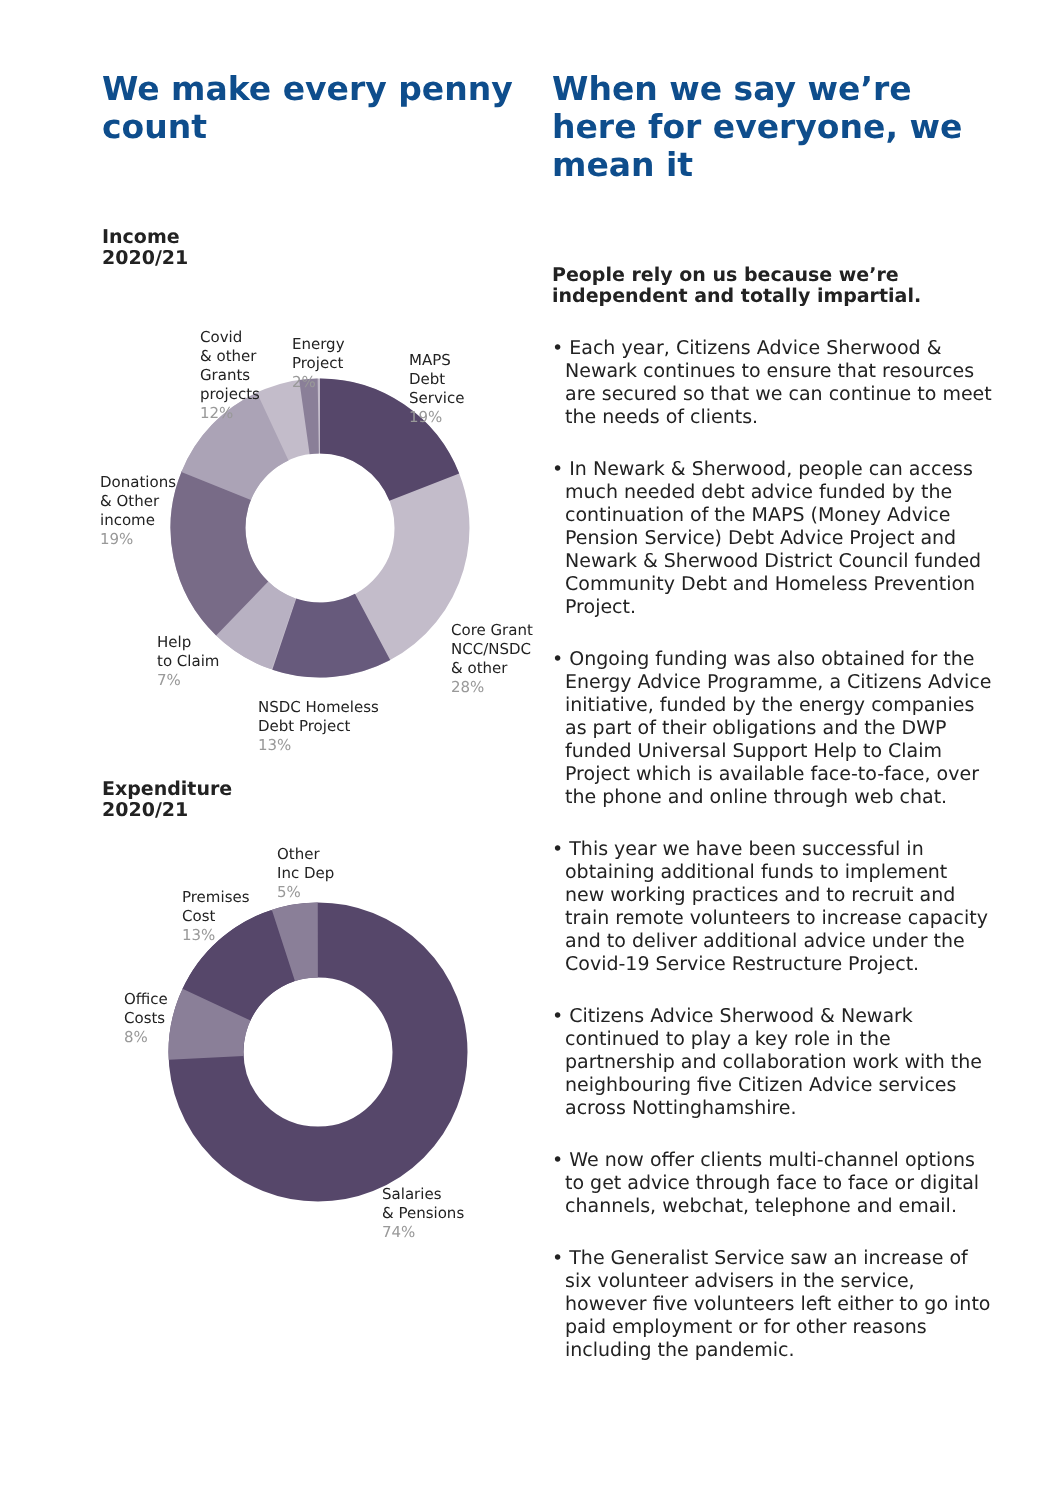We make every penny count
Income
2020/21
Covid
& other
Grants
projects
12%
Energy
Project
2%
MAPS
Debt
Service
19%
Donations
& Other
income
19%
Help
to Claim
7%
Core Grant
NCC/NSDC
& other
28%
NSDC Homeless
Debt Project
13%
Expenditure
2020/21
Other
Inc Dep
5%
Premises
Cost
13%
Office
Costs
8%
Salaries
& Pensions
74%
When we say we’re here for everyone, we mean it
People rely on us because we’re independent and totally impartial.
• Each year, Citizens Advice Sherwood & Newark continues to ensure that resources are secured so that we can continue to meet the needs of clients.
• In Newark & Sherwood, people can access much needed debt advice funded by the continuation of the MAPS (Money Advice Pension Service) Debt Advice Project and Newark & Sherwood District Council funded Community Debt and Homeless Prevention Project.
• Ongoing funding was also obtained for the Energy Advice Programme, a Citizens Advice initiative, funded by the energy companies as part of their obligations and the DWP funded Universal Support Help to Claim Project which is available face-to-face, over the phone and online through web chat.
• This year we have been successful in obtaining additional funds to implement new working practices and to recruit and train remote volunteers to increase capacity and to deliver additional advice under the Covid-19 Service Restructure Project.
• Citizens Advice Sherwood & Newark continued to play a key role in the partnership and collaboration work with the neighbouring five Citizen Advice services across Nottinghamshire.
• We now offer clients multi-channel options to get advice through face to face or digital channels, webchat, telephone and email.
• The Generalist Service saw an increase of six volunteer advisers in the service, however five volunteers left either to go into paid employment or for other reasons including the pandemic.